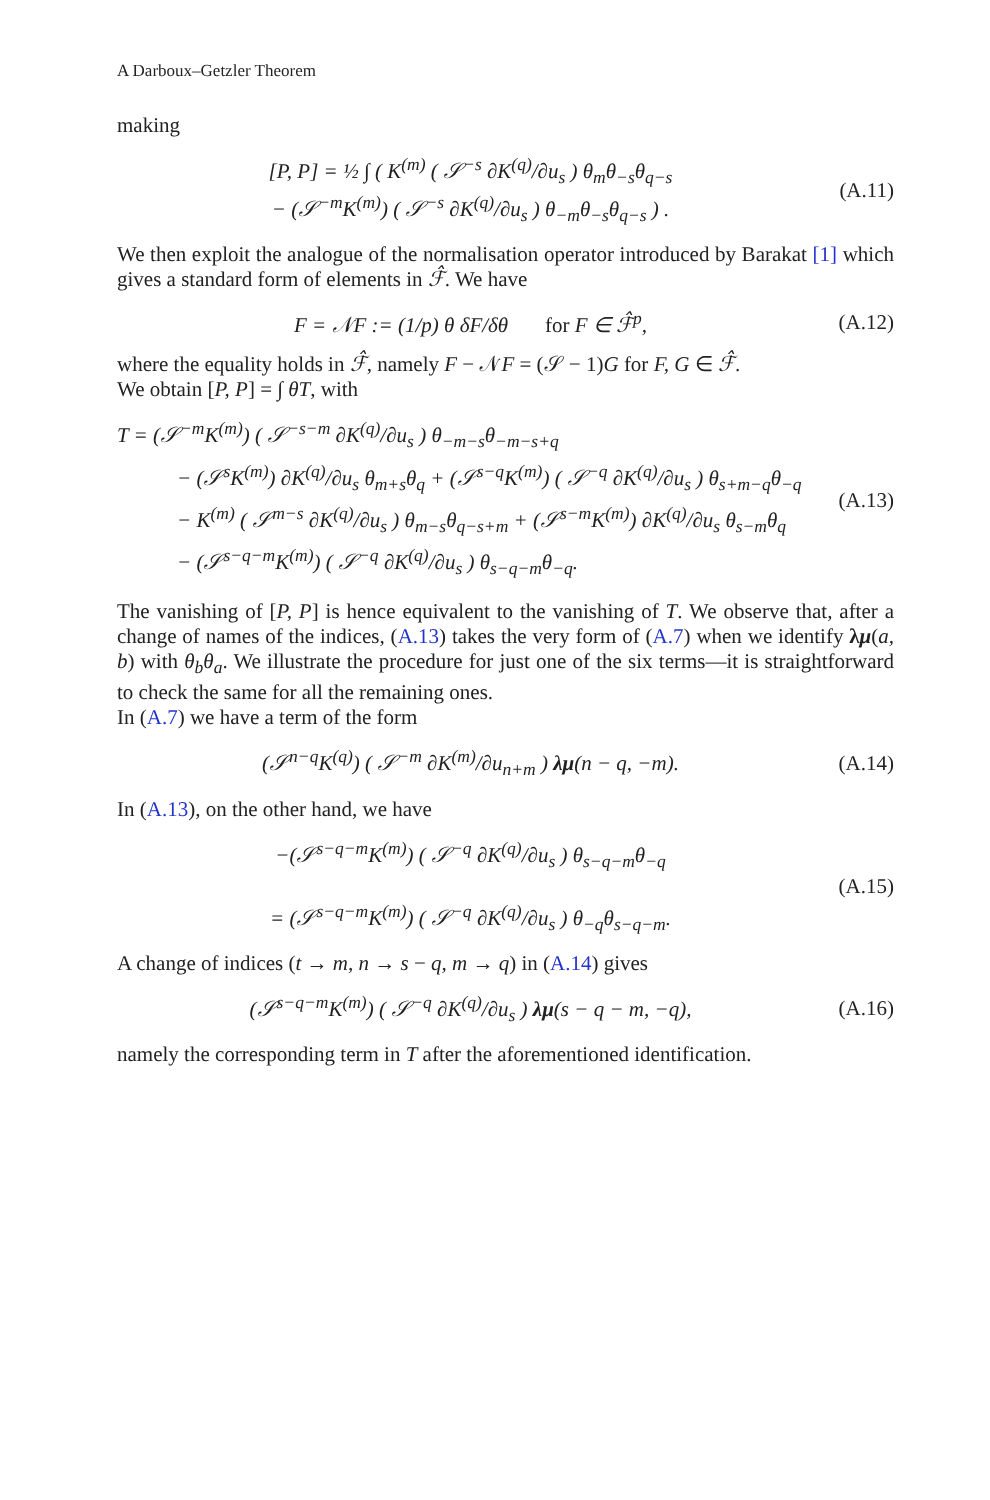A Darboux–Getzler Theorem
making
[P, P] = ½ ∫ ( K<sup>(m)</sup> ( 𝒮<sup>−s</sup> ∂K<sup>(q)</sup>/∂u<sub>s</sub> ) θ<sub>m</sub>θ<sub>−s</sub>θ<sub>q−s</sub>
− (𝒮<sup>−m</sup>K<sup>(m)</sup>) ( 𝒮<sup>−s</sup> ∂K<sup>(q)</sup>/∂u<sub>s</sub> ) θ<sub>−m</sub>θ<sub>−s</sub>θ<sub>q−s</sub> ) .
(A.11)
We then exploit the analogue of the normalisation operator introduced by Barakat [1] which gives a standard form of elements in ℱ̂. We have
F = 𝒩F := (1/p) θ δF/δθ for F ∈ ℱ̂<sup>p</sup>,
(A.12)
where the equality holds in ℱ̂, namely F − 𝒩F = (𝒮 − 1)G for F, G ∈ ℱ̂.
We obtain [P, P] = ∫ θT, with
T = (𝒮<sup>−m</sup>K<sup>(m)</sup>) ( 𝒮<sup>−s−m</sup> ∂K<sup>(q)</sup>/∂u<sub>s</sub> ) θ<sub>−m−s</sub>θ<sub>−m−s+q</sub>
− (𝒮<sup>s</sup>K<sup>(m)</sup>) ∂K<sup>(q)</sup>/∂u<sub>s</sub> θ<sub>m+s</sub>θ<sub>q</sub> + (𝒮<sup>s−q</sup>K<sup>(m)</sup>) ( 𝒮<sup>−q</sup> ∂K<sup>(q)</sup>/∂u<sub>s</sub> ) θ<sub>s+m−q</sub>θ<sub>−q</sub>
− K<sup>(m)</sup> ( 𝒮<sup>m−s</sup> ∂K<sup>(q)</sup>/∂u<sub>s</sub> ) θ<sub>m−s</sub>θ<sub>q−s+m</sub> + (𝒮<sup>s−m</sup>K<sup>(m)</sup>) ∂K<sup>(q)</sup>/∂u<sub>s</sub> θ<sub>s−m</sub>θ<sub>q</sub>
− (𝒮<sup>s−q−m</sup>K<sup>(m)</sup>) ( 𝒮<sup>−q</sup> ∂K<sup>(q)</sup>/∂u<sub>s</sub> ) θ<sub>s−q−m</sub>θ<sub>−q</sub>.
(A.13)
The vanishing of [P, P] is hence equivalent to the vanishing of T. We observe that, after a change of names of the indices, (A.13) takes the very form of (A.7) when we identify λμ(a, b) with θ<sub>b</sub>θ<sub>a</sub>. We illustrate the procedure for just one of the six terms—it is straightforward to check the same for all the remaining ones.
In (A.7) we have a term of the form
(𝒮<sup>n−q</sup>K<sup>(q)</sup>) ( 𝒮<sup>−m</sup> ∂K<sup>(m)</sup>/∂u<sub>n+m</sub> ) λμ(n − q, −m).
(A.14)
In (A.13), on the other hand, we have
−(𝒮<sup>s−q−m</sup>K<sup>(m)</sup>) ( 𝒮<sup>−q</sup> ∂K<sup>(q)</sup>/∂u<sub>s</sub> ) θ<sub>s−q−m</sub>θ<sub>−q</sub>
= (𝒮<sup>s−q−m</sup>K<sup>(m)</sup>) ( 𝒮<sup>−q</sup> ∂K<sup>(q)</sup>/∂u<sub>s</sub> ) θ<sub>−q</sub>θ<sub>s−q−m</sub>.
(A.15)
A change of indices (t → m, n → s − q, m → q) in (A.14) gives
(𝒮<sup>s−q−m</sup>K<sup>(m)</sup>) ( 𝒮<sup>−q</sup> ∂K<sup>(q)</sup>/∂u<sub>s</sub> ) λμ(s − q − m, −q),
(A.16)
namely the corresponding term in T after the aforementioned identification.